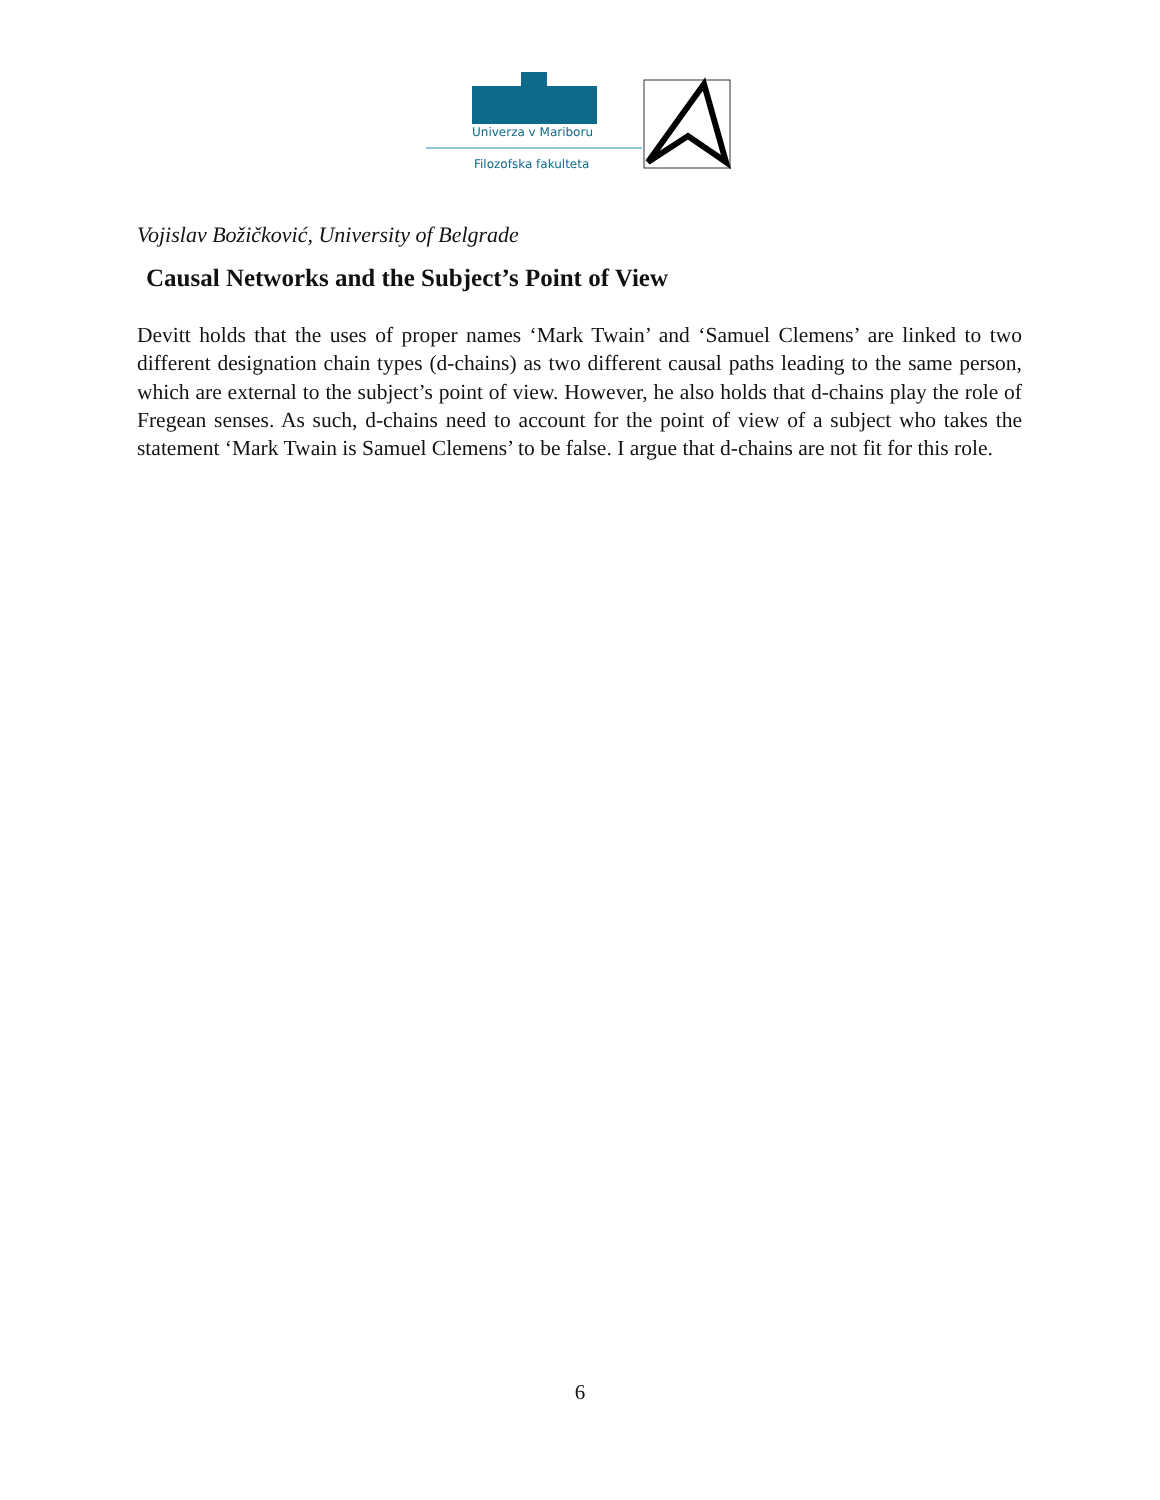Univerza v Mariboru
Filozofska fakulteta
Vojislav Božičković, University of Belgrade
Causal Networks and the Subject’s Point of View
Devitt holds that the uses of proper names ‘Mark Twain’ and ‘Samuel Clemens’ are linked to two different designation chain types (d-chains) as two different causal paths leading to the same person, which are external to the subject’s point of view. However, he also holds that d-chains play the role of Fregean senses. As such, d-chains need to account for the point of view of a subject who takes the statement ‘Mark Twain is Samuel Clemens’ to be false. I argue that d-chains are not fit for this role.
6